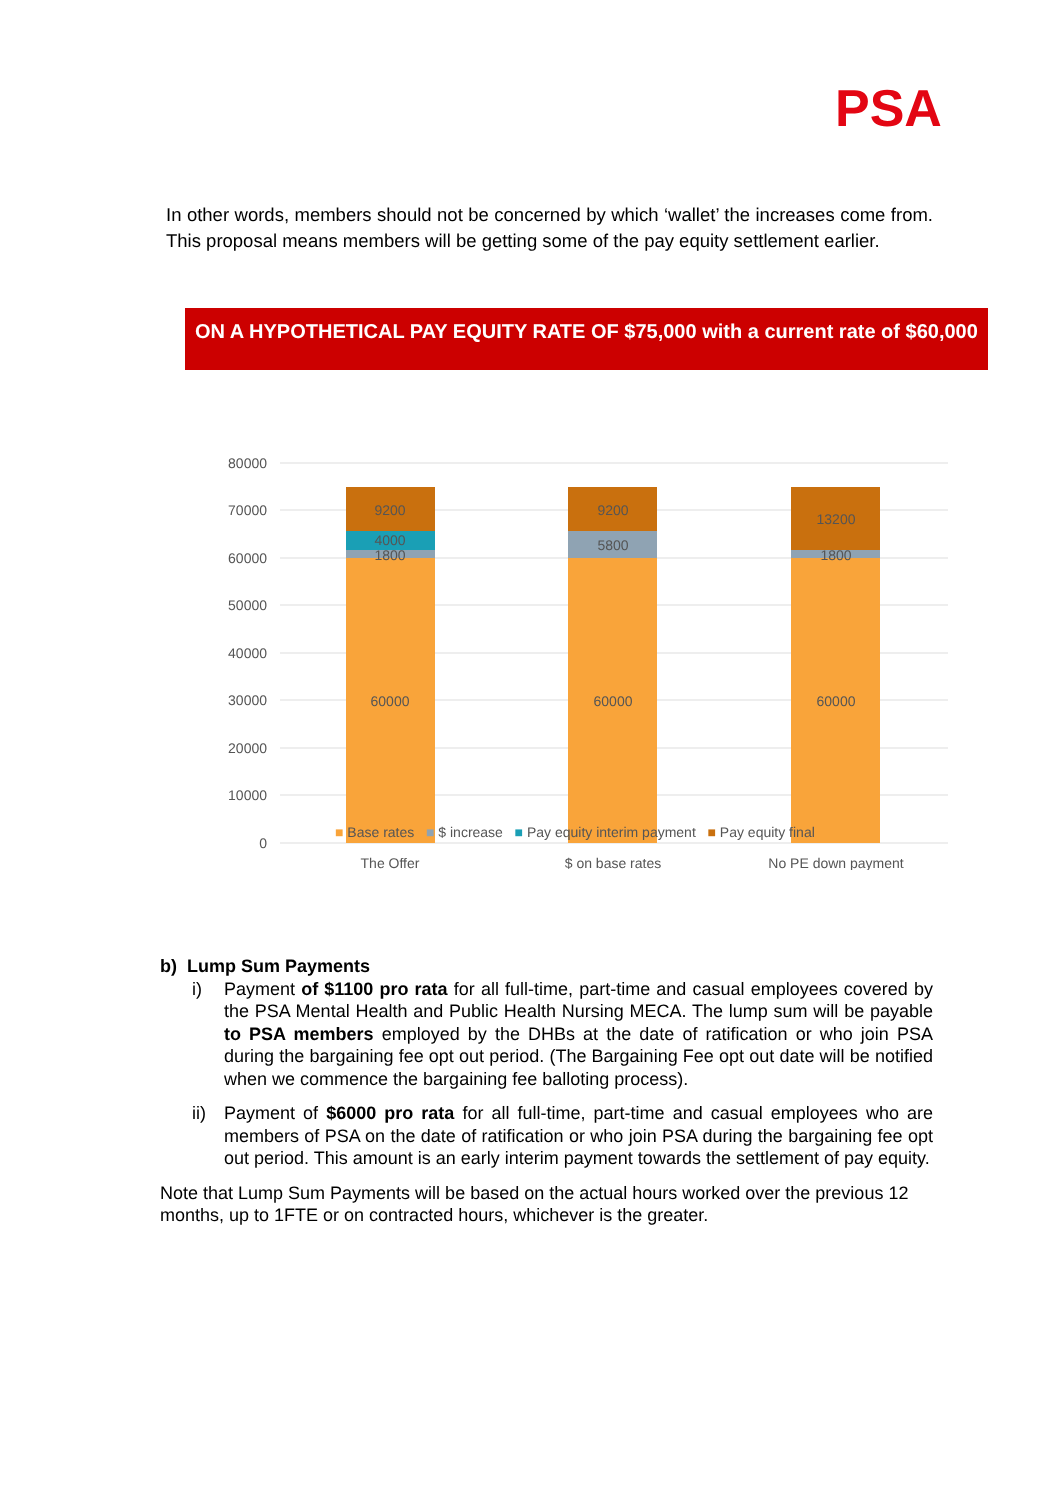PSA
In other words, members should not be concerned by which ‘wallet’ the increases come from. This proposal means members will be getting some of the pay equity settlement earlier.
ON A HYPOTHETICAL PAY EQUITY RATE OF $75,000 with a current rate of $60,000
80000
70000
60000
50000
40000
30000
20000
10000
0
9200
4000
1800
60000
9200
5800
60000
13200
1800
60000
The Offer
$ on base rates
No PE down payment
■ Base rates ■ $ increase ■ Pay equity interim payment ■ Pay equity final
b) Lump Sum Payments
i) Payment of $1100 pro rata for all full-time, part-time and casual employees covered by the PSA Mental Health and Public Health Nursing MECA. The lump sum will be payable to PSA members employed by the DHBs at the date of ratification or who join PSA during the bargaining fee opt out period. (The Bargaining Fee opt out date will be notified when we commence the bargaining fee balloting process).
ii)
Payment of $6000 pro rata for all full-time, part-time and casual employees who are members of PSA on the date of ratification or who join PSA during the bargaining fee opt out period. This amount is an early interim payment towards the settlement of pay equity.
Note that Lump Sum Payments will be based on the actual hours worked over the previous 12 months, up to 1FTE or on contracted hours, whichever is the greater.